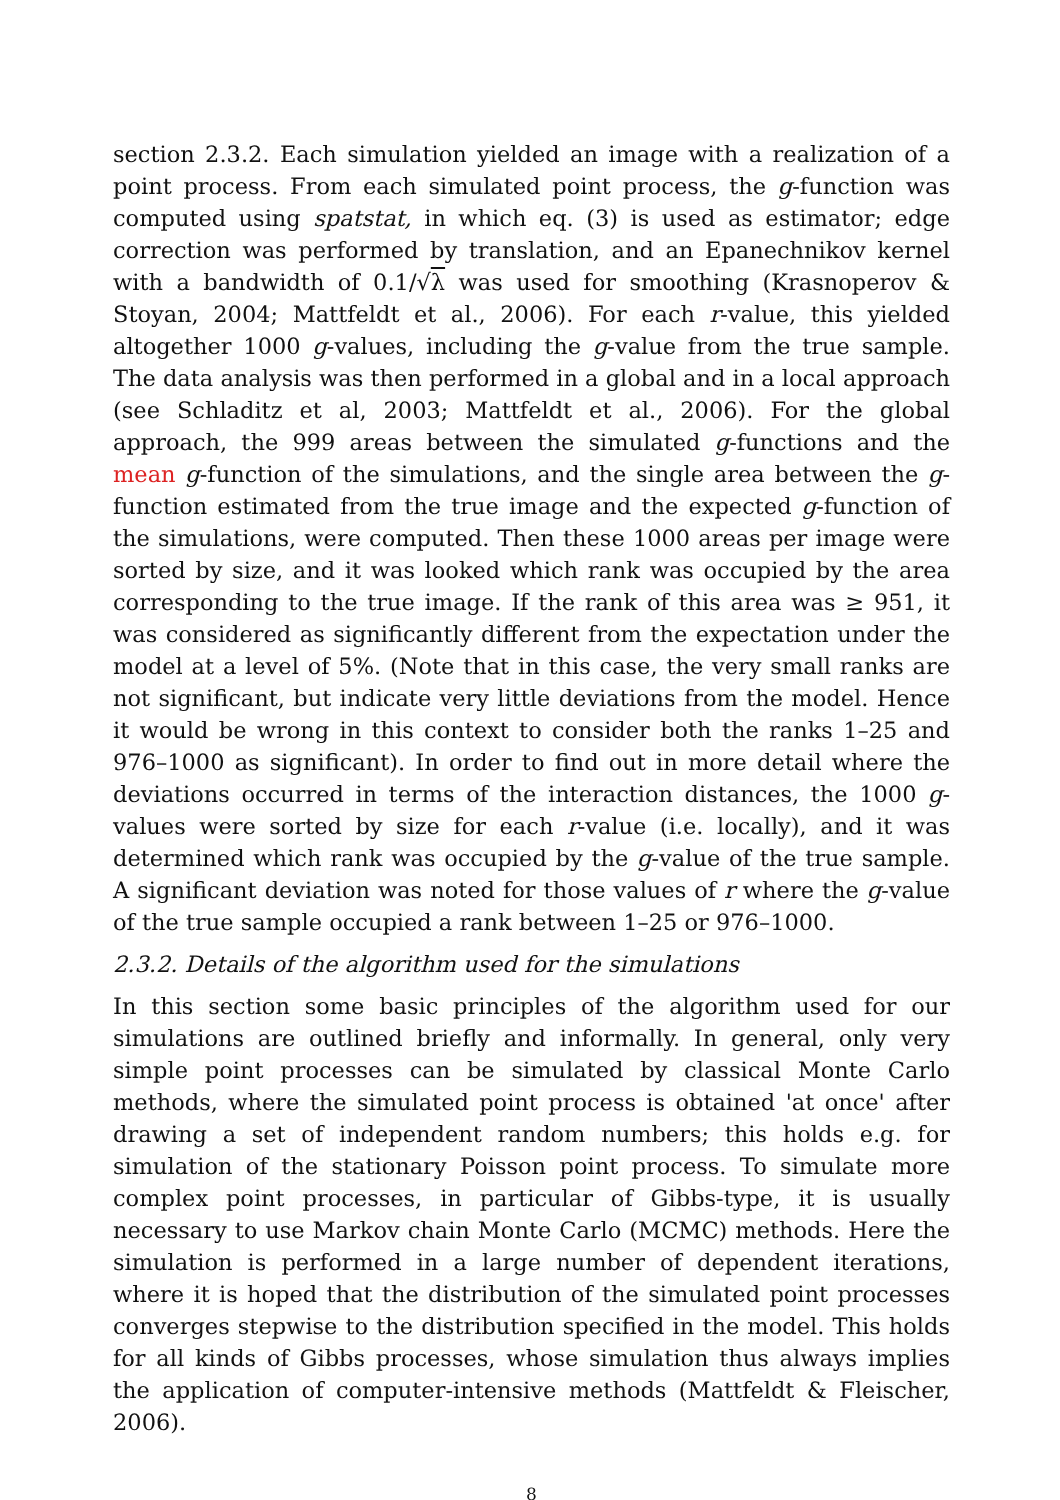section 2.3.2. Each simulation yielded an image with a realization of a point process. From each simulated point process, the g-function was computed using spatstat, in which eq. (3) is used as estimator; edge correction was performed by translation, and an Epanechnikov kernel with a bandwidth of 0.1/√λ was used for smoothing (Krasnoperov & Stoyan, 2004; Mattfeldt et al., 2006). For each r-value, this yielded altogether 1000 g-values, including the g-value from the true sample. The data analysis was then performed in a global and in a local approach (see Schladitz et al, 2003; Mattfeldt et al., 2006). For the global approach, the 999 areas between the simulated g-functions and the mean g-function of the simulations, and the single area between the g-function estimated from the true image and the expected g-function of the simulations, were computed. Then these 1000 areas per image were sorted by size, and it was looked which rank was occupied by the area corresponding to the true image. If the rank of this area was ≥ 951, it was considered as significantly different from the expectation under the model at a level of 5%. (Note that in this case, the very small ranks are not significant, but indicate very little deviations from the model. Hence it would be wrong in this context to consider both the ranks 1–25 and 976–1000 as significant). In order to find out in more detail where the deviations occurred in terms of the interaction distances, the 1000 g-values were sorted by size for each r-value (i.e. locally), and it was determined which rank was occupied by the g-value of the true sample. A significant deviation was noted for those values of r where the g-value of the true sample occupied a rank between 1–25 or 976–1000.
2.3.2. Details of the algorithm used for the simulations
In this section some basic principles of the algorithm used for our simulations are outlined briefly and informally. In general, only very simple point processes can be simulated by classical Monte Carlo methods, where the simulated point process is obtained 'at once' after drawing a set of independent random numbers; this holds e.g. for simulation of the stationary Poisson point process. To simulate more complex point processes, in particular of Gibbs-type, it is usually necessary to use Markov chain Monte Carlo (MCMC) methods. Here the simulation is performed in a large number of dependent iterations, where it is hoped that the distribution of the simulated point processes converges stepwise to the distribution specified in the model. This holds for all kinds of Gibbs processes, whose simulation thus always implies the application of computer-intensive methods (Mattfeldt & Fleischer, 2006).
8